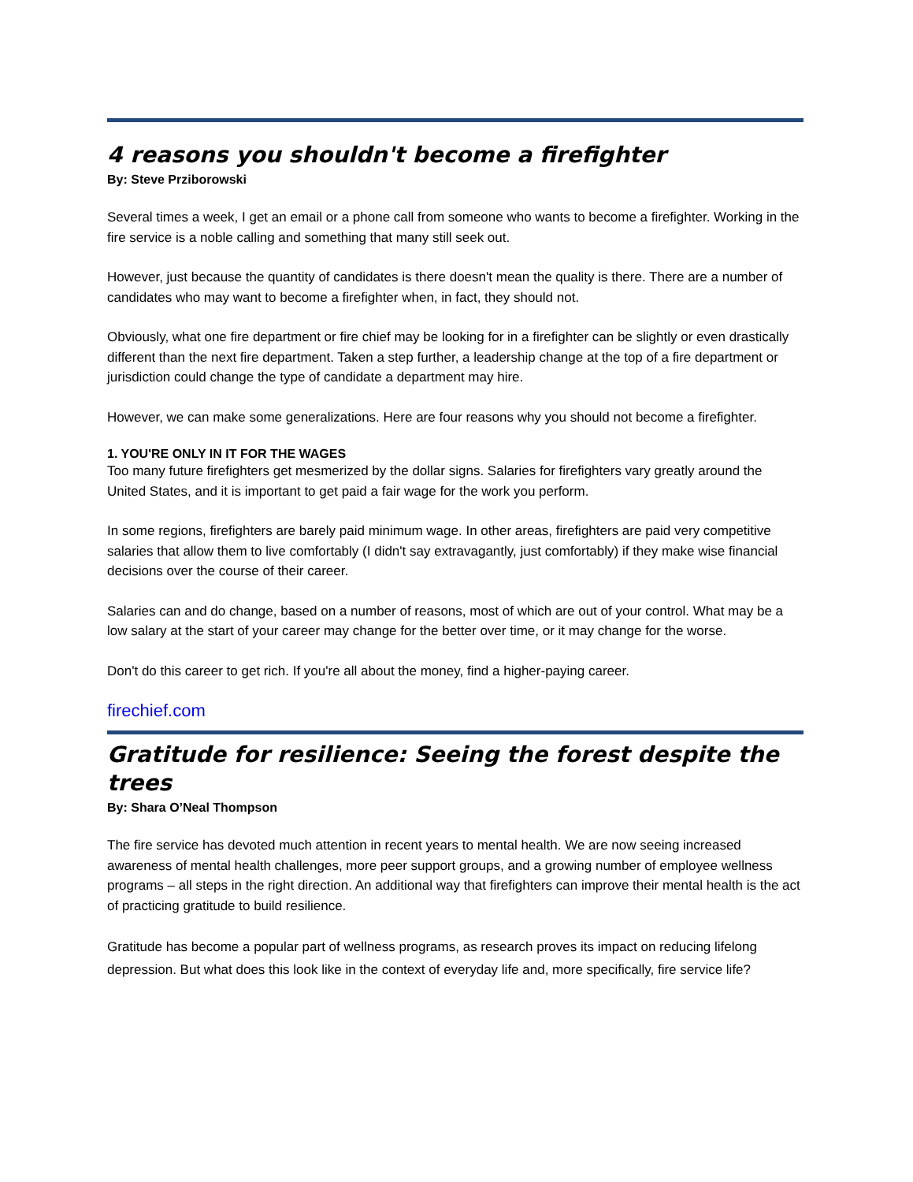4 reasons you shouldn't become a firefighter
By: Steve Prziborowski
Several times a week, I get an email or a phone call from someone who wants to become a firefighter. Working in the fire service is a noble calling and something that many still seek out.
However, just because the quantity of candidates is there doesn't mean the quality is there. There are a number of candidates who may want to become a firefighter when, in fact, they should not.
Obviously, what one fire department or fire chief may be looking for in a firefighter can be slightly or even drastically different than the next fire department. Taken a step further, a leadership change at the top of a fire department or jurisdiction could change the type of candidate a department may hire.
However, we can make some generalizations. Here are four reasons why you should not become a firefighter.
1. YOU'RE ONLY IN IT FOR THE WAGES
Too many future firefighters get mesmerized by the dollar signs. Salaries for firefighters vary greatly around the United States, and it is important to get paid a fair wage for the work you perform.
In some regions, firefighters are barely paid minimum wage. In other areas, firefighters are paid very competitive salaries that allow them to live comfortably (I didn't say extravagantly, just comfortably) if they make wise financial decisions over the course of their career.
Salaries can and do change, based on a number of reasons, most of which are out of your control. What may be a low salary at the start of your career may change for the better over time, or it may change for the worse.
Don't do this career to get rich. If you're all about the money, find a higher-paying career.
firechief.com
Gratitude for resilience: Seeing the forest despite the trees
By: Shara O’Neal Thompson
The fire service has devoted much attention in recent years to mental health. We are now seeing increased awareness of mental health challenges, more peer support groups, and a growing number of employee wellness programs – all steps in the right direction. An additional way that firefighters can improve their mental health is the act of practicing gratitude to build resilience.
Gratitude has become a popular part of wellness programs, as research proves its impact on reducing lifelong depression. But what does this look like in the context of everyday life and, more specifically, fire service life?